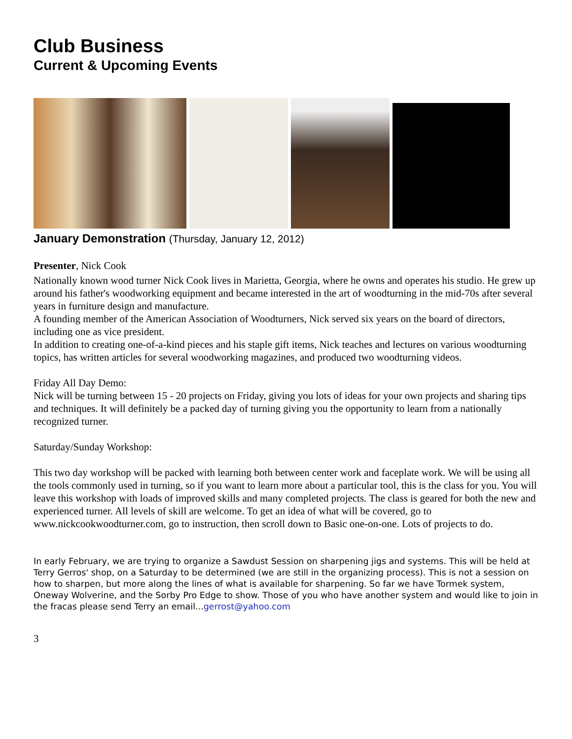Club Business
Current & Upcoming Events
January Demonstration (Thursday, January 12, 2012)
Presenter, Nick Cook
Nationally known wood turner Nick Cook lives in Marietta, Georgia, where he owns and operates his studio. He grew up around his father's woodworking equipment and became interested in the art of woodturning in the mid-70s after several years in furniture design and manufacture.
A founding member of the American Association of Woodturners, Nick served six years on the board of directors, including one as vice president.
In addition to creating one-of-a-kind pieces and his staple gift items, Nick teaches and lectures on various woodturning topics, has written articles for several woodworking magazines, and produced two woodturning videos.
Friday All Day Demo:
Nick will be turning between 15 - 20 projects on Friday, giving you lots of ideas for your own projects and sharing tips and techniques. It will definitely be a packed day of turning giving you the opportunity to learn from a nationally recognized turner.
Saturday/Sunday Workshop:
This two day workshop will be packed with learning both between center work and faceplate work. We will be using all the tools commonly used in turning, so if you want to learn more about a particular tool, this is the class for you. You will leave this workshop with loads of improved skills and many completed projects. The class is geared for both the new and experienced turner. All levels of skill are welcome. To get an idea of what will be covered, go to www.nickcookwoodturner.com, go to instruction, then scroll down to Basic one-on-one. Lots of projects to do.
In early February, we are trying to organize a Sawdust Session on sharpening jigs and systems. This will be held at Terry Gerros' shop, on a Saturday to be determined (we are still in the organizing process). This is not a session on how to sharpen, but more along the lines of what is available for sharpening. So far we have Tormek system, Oneway Wolverine, and the Sorby Pro Edge to show. Those of you who have another system and would like to join in the fracas please send Terry an email...gerrost@yahoo.com
3